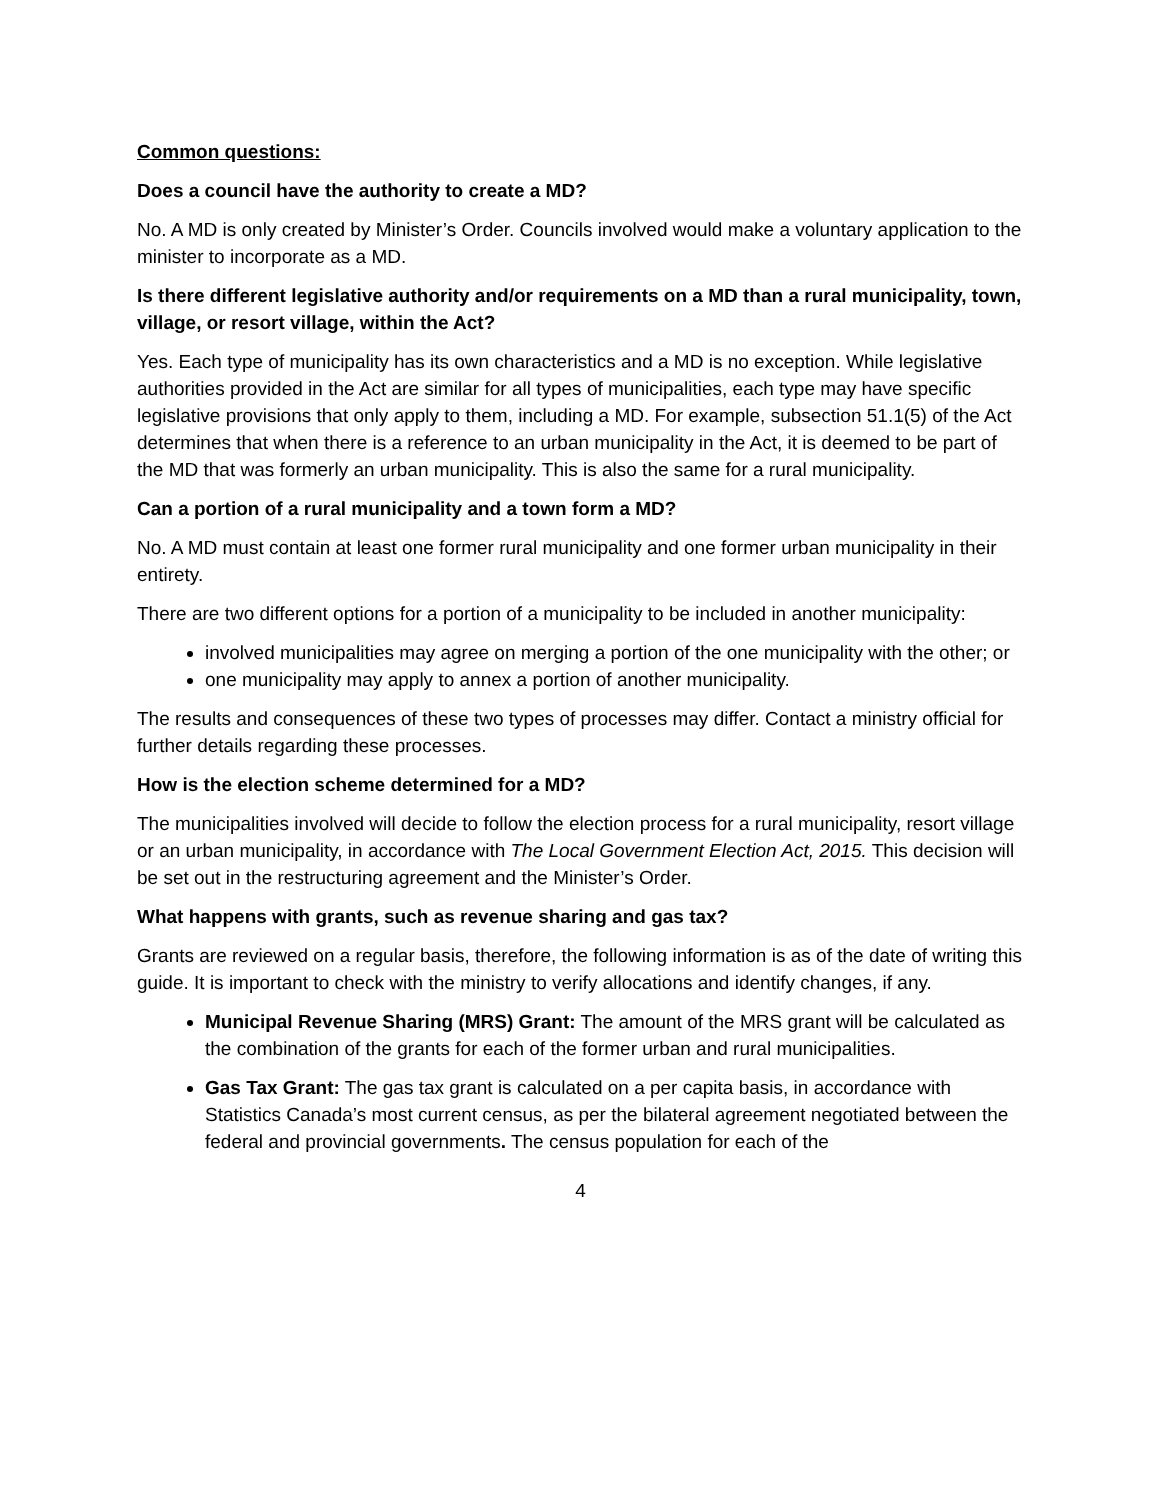Common questions:
Does a council have the authority to create a MD?
No. A MD is only created by Minister’s Order. Councils involved would make a voluntary application to the minister to incorporate as a MD.
Is there different legislative authority and/or requirements on a MD than a rural municipality, town, village, or resort village, within the Act?
Yes. Each type of municipality has its own characteristics and a MD is no exception. While legislative authorities provided in the Act are similar for all types of municipalities, each type may have specific legislative provisions that only apply to them, including a MD. For example, subsection 51.1(5) of the Act determines that when there is a reference to an urban municipality in the Act, it is deemed to be part of the MD that was formerly an urban municipality. This is also the same for a rural municipality.
Can a portion of a rural municipality and a town form a MD?
No. A MD must contain at least one former rural municipality and one former urban municipality in their entirety.
There are two different options for a portion of a municipality to be included in another municipality:
involved municipalities may agree on merging a portion of the one municipality with the other; or
one municipality may apply to annex a portion of another municipality.
The results and consequences of these two types of processes may differ. Contact a ministry official for further details regarding these processes.
How is the election scheme determined for a MD?
The municipalities involved will decide to follow the election process for a rural municipality, resort village or an urban municipality, in accordance with The Local Government Election Act, 2015. This decision will be set out in the restructuring agreement and the Minister’s Order.
What happens with grants, such as revenue sharing and gas tax?
Grants are reviewed on a regular basis, therefore, the following information is as of the date of writing this guide. It is important to check with the ministry to verify allocations and identify changes, if any.
Municipal Revenue Sharing (MRS) Grant: The amount of the MRS grant will be calculated as the combination of the grants for each of the former urban and rural municipalities.
Gas Tax Grant: The gas tax grant is calculated on a per capita basis, in accordance with Statistics Canada’s most current census, as per the bilateral agreement negotiated between the federal and provincial governments. The census population for each of the
4